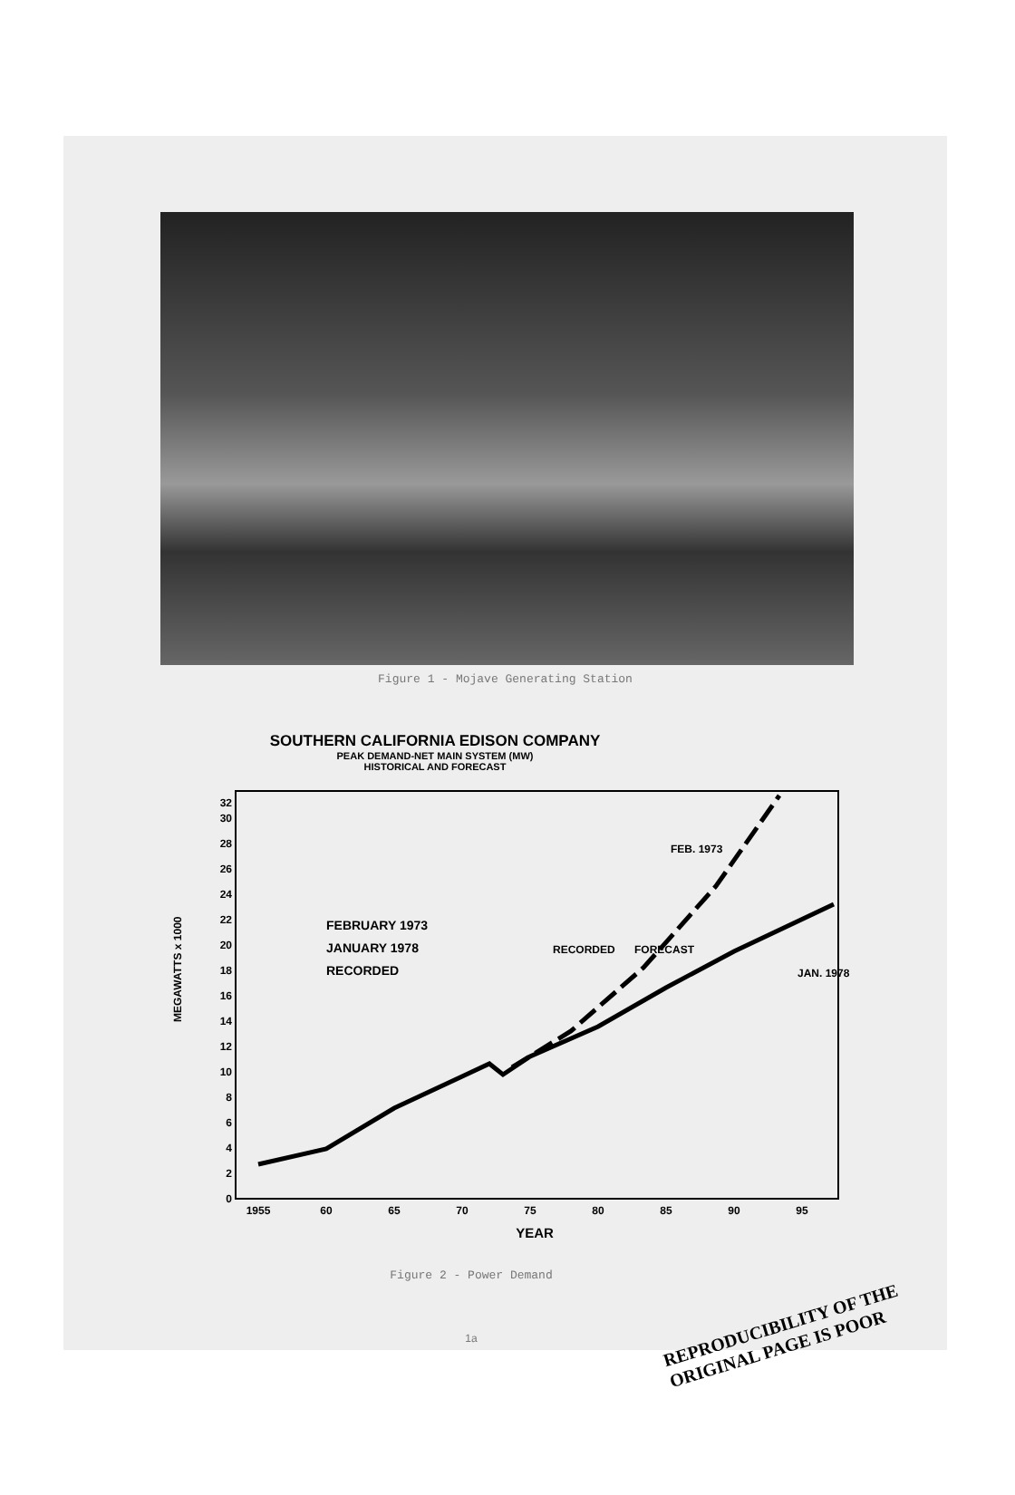Figure 1 - Mojave Generating Station
SOUTHERN CALIFORNIA EDISON COMPANY
PEAK DEMAND-NET MAIN SYSTEM (MW)
HISTORICAL AND FORECAST
MEGAWATTS x 1000
0
2
4
6
8
10
12
14
16
18
20
22
24
26
28
30
32
1955
60
65
70
75
80
85
90
95
YEAR
FEBRUARY 1973
JANUARY 1978
RECORDED
RECORDED
FORECAST
FEB. 1973
JAN. 1978
Figure 2 - Power Demand
1a
REPRODUCIBILITY OF THE
ORIGINAL PAGE IS POOR